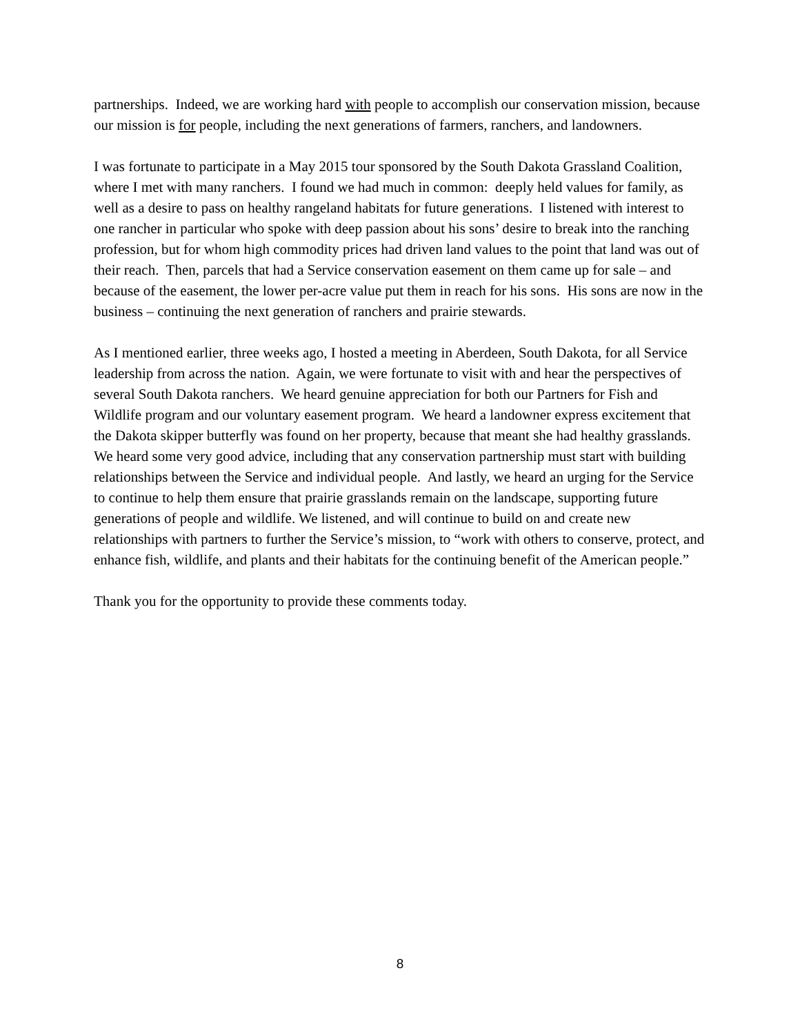partnerships. Indeed, we are working hard with people to accomplish our conservation mission, because our mission is for people, including the next generations of farmers, ranchers, and landowners.
I was fortunate to participate in a May 2015 tour sponsored by the South Dakota Grassland Coalition, where I met with many ranchers. I found we had much in common: deeply held values for family, as well as a desire to pass on healthy rangeland habitats for future generations. I listened with interest to one rancher in particular who spoke with deep passion about his sons’ desire to break into the ranching profession, but for whom high commodity prices had driven land values to the point that land was out of their reach. Then, parcels that had a Service conservation easement on them came up for sale – and because of the easement, the lower per-acre value put them in reach for his sons. His sons are now in the business – continuing the next generation of ranchers and prairie stewards.
As I mentioned earlier, three weeks ago, I hosted a meeting in Aberdeen, South Dakota, for all Service leadership from across the nation. Again, we were fortunate to visit with and hear the perspectives of several South Dakota ranchers. We heard genuine appreciation for both our Partners for Fish and Wildlife program and our voluntary easement program. We heard a landowner express excitement that the Dakota skipper butterfly was found on her property, because that meant she had healthy grasslands. We heard some very good advice, including that any conservation partnership must start with building relationships between the Service and individual people. And lastly, we heard an urging for the Service to continue to help them ensure that prairie grasslands remain on the landscape, supporting future generations of people and wildlife. We listened, and will continue to build on and create new relationships with partners to further the Service’s mission, to “work with others to conserve, protect, and enhance fish, wildlife, and plants and their habitats for the continuing benefit of the American people.”
Thank you for the opportunity to provide these comments today.
8